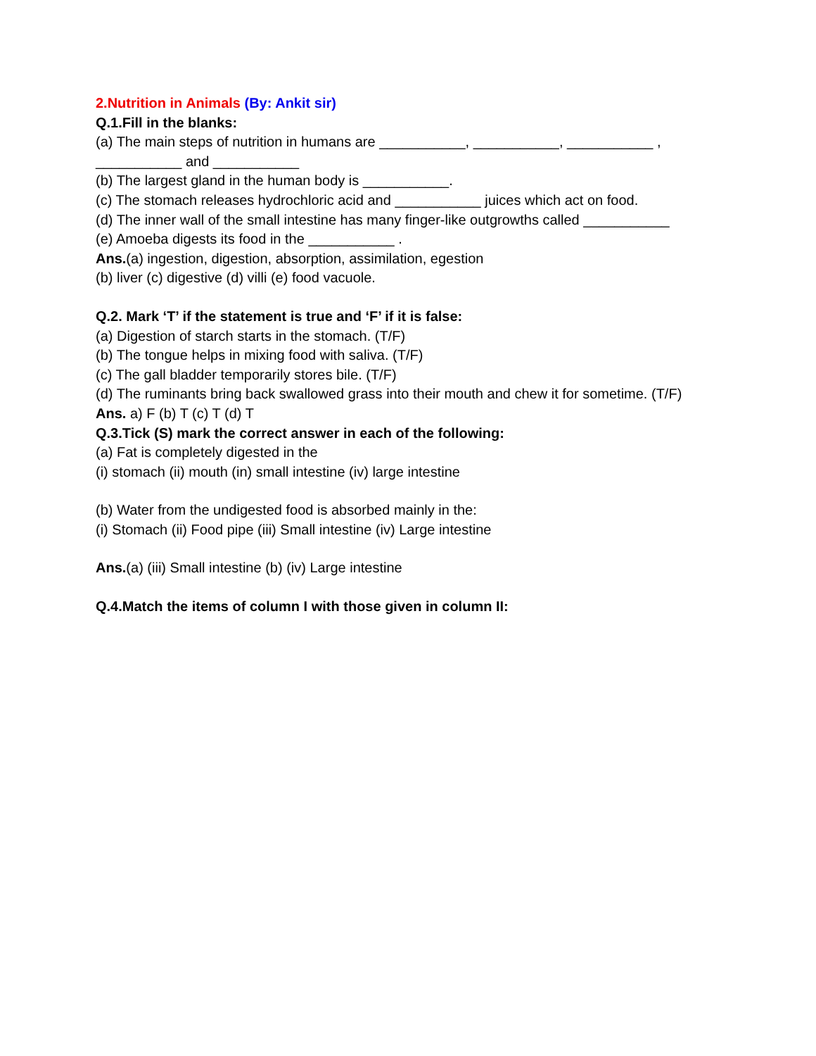2.Nutrition in Animals (By: Ankit sir)
Q.1.Fill in the blanks:
(a) The main steps of nutrition in humans are ___________, ___________, ___________ , ___________ and ___________
(b) The largest gland in the human body is ___________.
(c) The stomach releases hydrochloric acid and ___________ juices which act on food.
(d) The inner wall of the small intestine has many finger-like outgrowths called ___________
(e) Amoeba digests its food in the ___________ .
Ans.(a) ingestion, digestion, absorption, assimilation, egestion
(b) liver (c) digestive (d) villi (e) food vacuole.
Q.2. Mark ‘T’ if the statement is true and ‘F’ if it is false:
(a) Digestion of starch starts in the stomach. (T/F)
(b) The tongue helps in mixing food with saliva. (T/F)
(c) The gall bladder temporarily stores bile. (T/F)
(d) The ruminants bring back swallowed grass into their mouth and chew it for sometime. (T/F)
Ans. a) F (b) T (c) T (d) T
Q.3.Tick (S) mark the correct answer in each of the following:
(a) Fat is completely digested in the
(i) stomach (ii) mouth (in) small intestine (iv) large intestine
(b) Water from the undigested food is absorbed mainly in the:
(i) Stomach (ii) Food pipe (iii) Small intestine (iv) Large intestine
Ans.(a) (iii) Small intestine (b) (iv) Large intestine
Q.4.Match the items of column I with those given in column II: